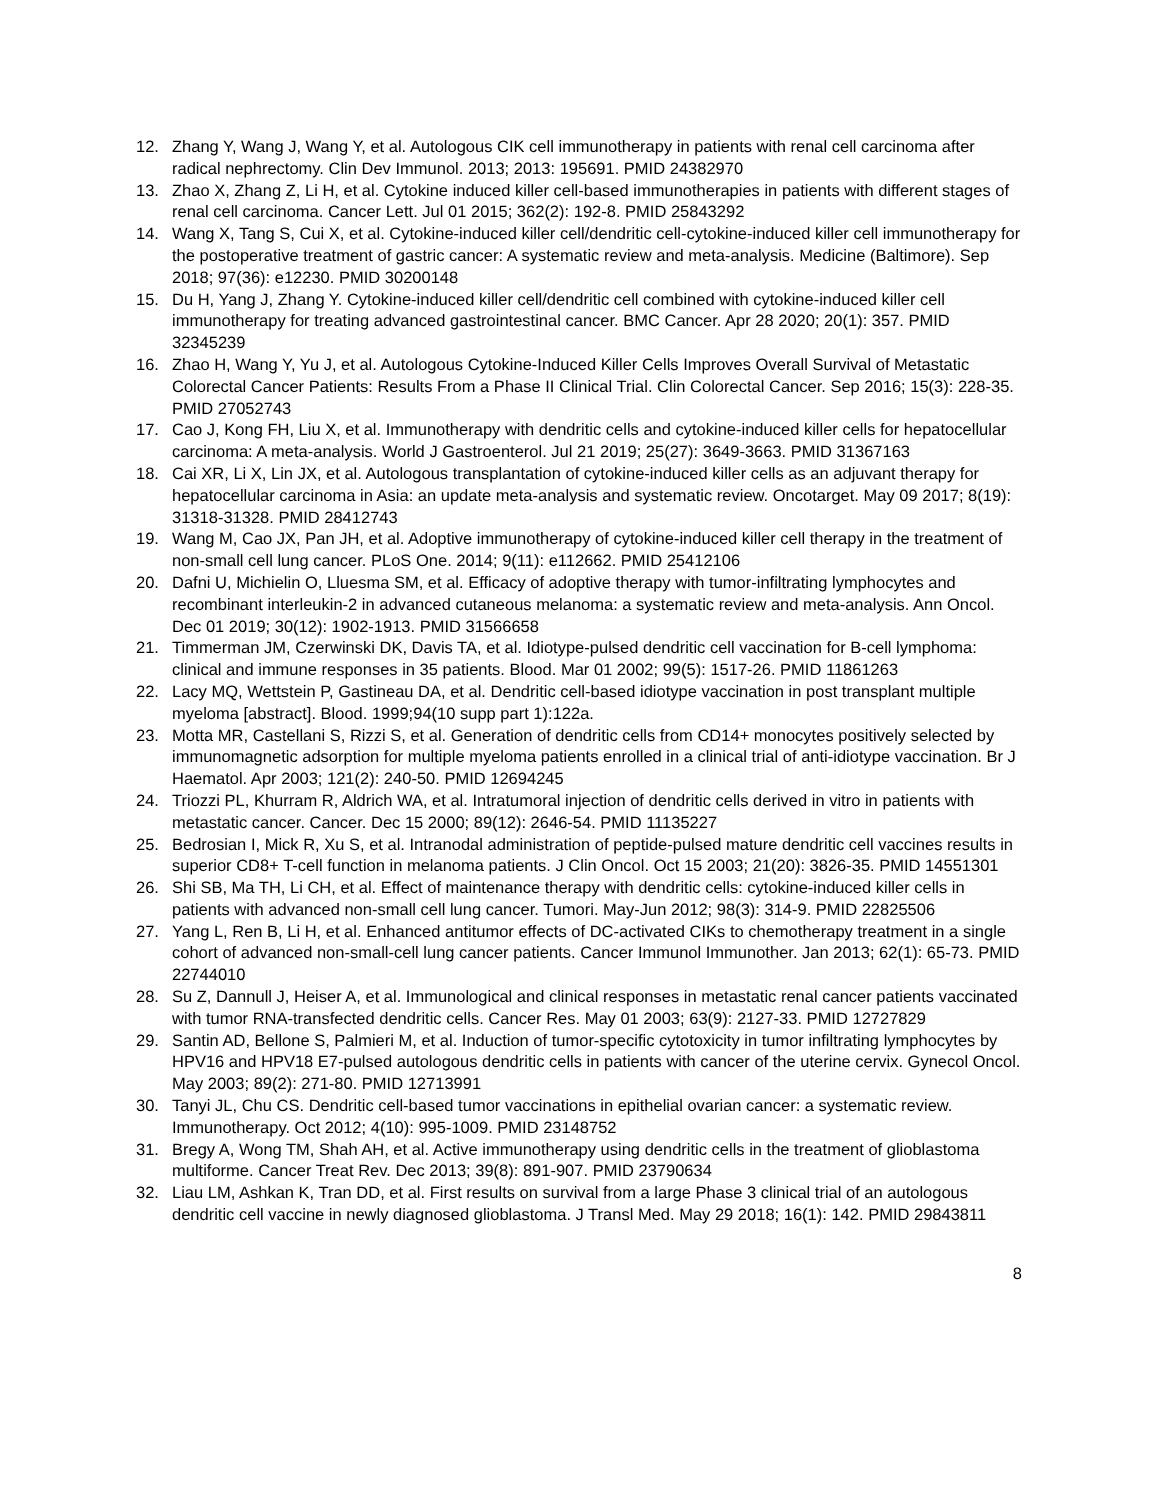12. Zhang Y, Wang J, Wang Y, et al. Autologous CIK cell immunotherapy in patients with renal cell carcinoma after radical nephrectomy. Clin Dev Immunol. 2013; 2013: 195691. PMID 24382970
13. Zhao X, Zhang Z, Li H, et al. Cytokine induced killer cell-based immunotherapies in patients with different stages of renal cell carcinoma. Cancer Lett. Jul 01 2015; 362(2): 192-8. PMID 25843292
14. Wang X, Tang S, Cui X, et al. Cytokine-induced killer cell/dendritic cell-cytokine-induced killer cell immunotherapy for the postoperative treatment of gastric cancer: A systematic review and meta-analysis. Medicine (Baltimore). Sep 2018; 97(36): e12230. PMID 30200148
15. Du H, Yang J, Zhang Y. Cytokine-induced killer cell/dendritic cell combined with cytokine-induced killer cell immunotherapy for treating advanced gastrointestinal cancer. BMC Cancer. Apr 28 2020; 20(1): 357. PMID 32345239
16. Zhao H, Wang Y, Yu J, et al. Autologous Cytokine-Induced Killer Cells Improves Overall Survival of Metastatic Colorectal Cancer Patients: Results From a Phase II Clinical Trial. Clin Colorectal Cancer. Sep 2016; 15(3): 228-35. PMID 27052743
17. Cao J, Kong FH, Liu X, et al. Immunotherapy with dendritic cells and cytokine-induced killer cells for hepatocellular carcinoma: A meta-analysis. World J Gastroenterol. Jul 21 2019; 25(27): 3649-3663. PMID 31367163
18. Cai XR, Li X, Lin JX, et al. Autologous transplantation of cytokine-induced killer cells as an adjuvant therapy for hepatocellular carcinoma in Asia: an update meta-analysis and systematic review. Oncotarget. May 09 2017; 8(19): 31318-31328. PMID 28412743
19. Wang M, Cao JX, Pan JH, et al. Adoptive immunotherapy of cytokine-induced killer cell therapy in the treatment of non-small cell lung cancer. PLoS One. 2014; 9(11): e112662. PMID 25412106
20. Dafni U, Michielin O, Lluesma SM, et al. Efficacy of adoptive therapy with tumor-infiltrating lymphocytes and recombinant interleukin-2 in advanced cutaneous melanoma: a systematic review and meta-analysis. Ann Oncol. Dec 01 2019; 30(12): 1902-1913. PMID 31566658
21. Timmerman JM, Czerwinski DK, Davis TA, et al. Idiotype-pulsed dendritic cell vaccination for B-cell lymphoma: clinical and immune responses in 35 patients. Blood. Mar 01 2002; 99(5): 1517-26. PMID 11861263
22. Lacy MQ, Wettstein P, Gastineau DA, et al. Dendritic cell-based idiotype vaccination in post transplant multiple myeloma [abstract]. Blood. 1999;94(10 supp part 1):122a.
23. Motta MR, Castellani S, Rizzi S, et al. Generation of dendritic cells from CD14+ monocytes positively selected by immunomagnetic adsorption for multiple myeloma patients enrolled in a clinical trial of anti-idiotype vaccination. Br J Haematol. Apr 2003; 121(2): 240-50. PMID 12694245
24. Triozzi PL, Khurram R, Aldrich WA, et al. Intratumoral injection of dendritic cells derived in vitro in patients with metastatic cancer. Cancer. Dec 15 2000; 89(12): 2646-54. PMID 11135227
25. Bedrosian I, Mick R, Xu S, et al. Intranodal administration of peptide-pulsed mature dendritic cell vaccines results in superior CD8+ T-cell function in melanoma patients. J Clin Oncol. Oct 15 2003; 21(20): 3826-35. PMID 14551301
26. Shi SB, Ma TH, Li CH, et al. Effect of maintenance therapy with dendritic cells: cytokine-induced killer cells in patients with advanced non-small cell lung cancer. Tumori. May-Jun 2012; 98(3): 314-9. PMID 22825506
27. Yang L, Ren B, Li H, et al. Enhanced antitumor effects of DC-activated CIKs to chemotherapy treatment in a single cohort of advanced non-small-cell lung cancer patients. Cancer Immunol Immunother. Jan 2013; 62(1): 65-73. PMID 22744010
28. Su Z, Dannull J, Heiser A, et al. Immunological and clinical responses in metastatic renal cancer patients vaccinated with tumor RNA-transfected dendritic cells. Cancer Res. May 01 2003; 63(9): 2127-33. PMID 12727829
29. Santin AD, Bellone S, Palmieri M, et al. Induction of tumor-specific cytotoxicity in tumor infiltrating lymphocytes by HPV16 and HPV18 E7-pulsed autologous dendritic cells in patients with cancer of the uterine cervix. Gynecol Oncol. May 2003; 89(2): 271-80. PMID 12713991
30. Tanyi JL, Chu CS. Dendritic cell-based tumor vaccinations in epithelial ovarian cancer: a systematic review. Immunotherapy. Oct 2012; 4(10): 995-1009. PMID 23148752
31. Bregy A, Wong TM, Shah AH, et al. Active immunotherapy using dendritic cells in the treatment of glioblastoma multiforme. Cancer Treat Rev. Dec 2013; 39(8): 891-907. PMID 23790634
32. Liau LM, Ashkan K, Tran DD, et al. First results on survival from a large Phase 3 clinical trial of an autologous dendritic cell vaccine in newly diagnosed glioblastoma. J Transl Med. May 29 2018; 16(1): 142. PMID 29843811
8